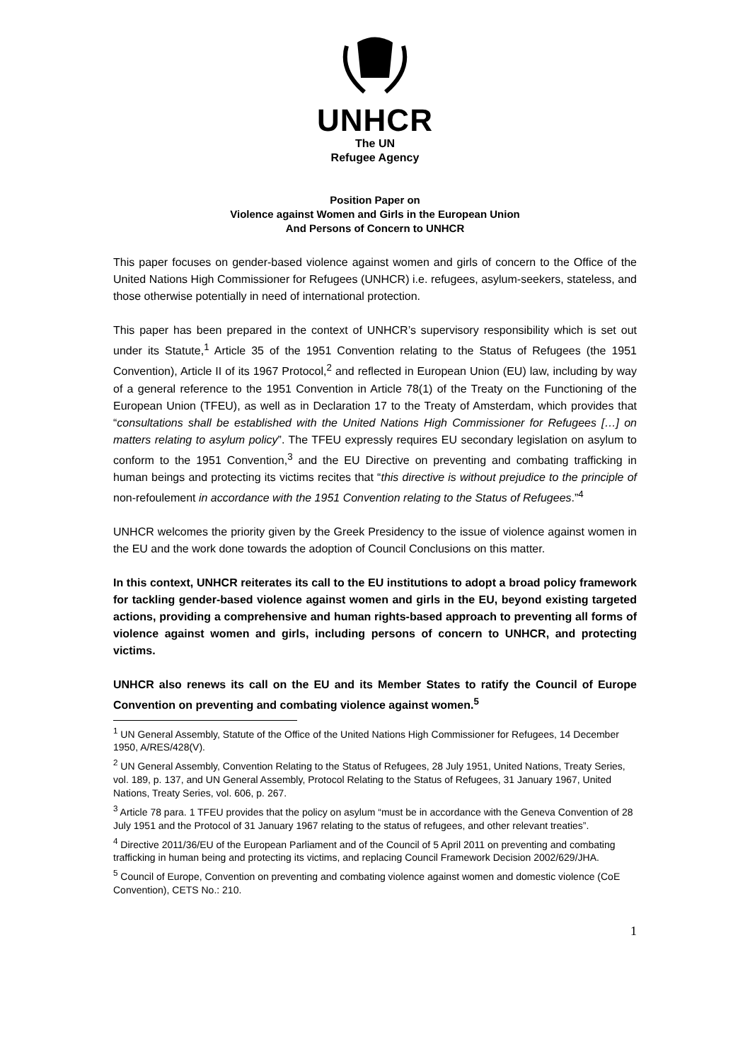UNHCR
The UN
Refugee Agency
Position Paper on
Violence against Women and Girls in the European Union
And Persons of Concern to UNHCR
This paper focuses on gender-based violence against women and girls of concern to the Office of the United Nations High Commissioner for Refugees (UNHCR) i.e. refugees, asylum-seekers, stateless, and those otherwise potentially in need of international protection.
This paper has been prepared in the context of UNHCR’s supervisory responsibility which is set out under its Statute,<sup>1</sup> Article 35 of the 1951 Convention relating to the Status of Refugees (the 1951 Convention), Article II of its 1967 Protocol,<sup>2</sup> and reflected in European Union (EU) law, including by way of a general reference to the 1951 Convention in Article 78(1) of the Treaty on the Functioning of the European Union (TFEU), as well as in Declaration 17 to the Treaty of Amsterdam, which provides that “consultations shall be established with the United Nations High Commissioner for Refugees […] on matters relating to asylum policy”. The TFEU expressly requires EU secondary legislation on asylum to conform to the 1951 Convention,<sup>3</sup> and the EU Directive on preventing and combating trafficking in human beings and protecting its victims recites that “this directive is without prejudice to the principle of non-refoulement in accordance with the 1951 Convention relating to the Status of Refugees.”<sup>4</sup>
UNHCR welcomes the priority given by the Greek Presidency to the issue of violence against women in the EU and the work done towards the adoption of Council Conclusions on this matter.
In this context, UNHCR reiterates its call to the EU institutions to adopt a broad policy framework for tackling gender-based violence against women and girls in the EU, beyond existing targeted actions, providing a comprehensive and human rights-based approach to preventing all forms of violence against women and girls, including persons of concern to UNHCR, and protecting victims.
UNHCR also renews its call on the EU and its Member States to ratify the Council of Europe Convention on preventing and combating violence against women.<sup>5</sup>
<sup>1</sup> UN General Assembly, Statute of the Office of the United Nations High Commissioner for Refugees, 14 December 1950, A/RES/428(V).
<sup>2</sup> UN General Assembly, Convention Relating to the Status of Refugees, 28 July 1951, United Nations, Treaty Series, vol. 189, p. 137, and UN General Assembly, Protocol Relating to the Status of Refugees, 31 January 1967, United Nations, Treaty Series, vol. 606, p. 267.
<sup>3</sup> Article 78 para. 1 TFEU provides that the policy on asylum “must be in accordance with the Geneva Convention of 28 July 1951 and the Protocol of 31 January 1967 relating to the status of refugees, and other relevant treaties”.
<sup>4</sup> Directive 2011/36/EU of the European Parliament and of the Council of 5 April 2011 on preventing and combating trafficking in human being and protecting its victims, and replacing Council Framework Decision 2002/629/JHA.
<sup>5</sup> Council of Europe, Convention on preventing and combating violence against women and domestic violence (CoE Convention), CETS No.: 210.
1